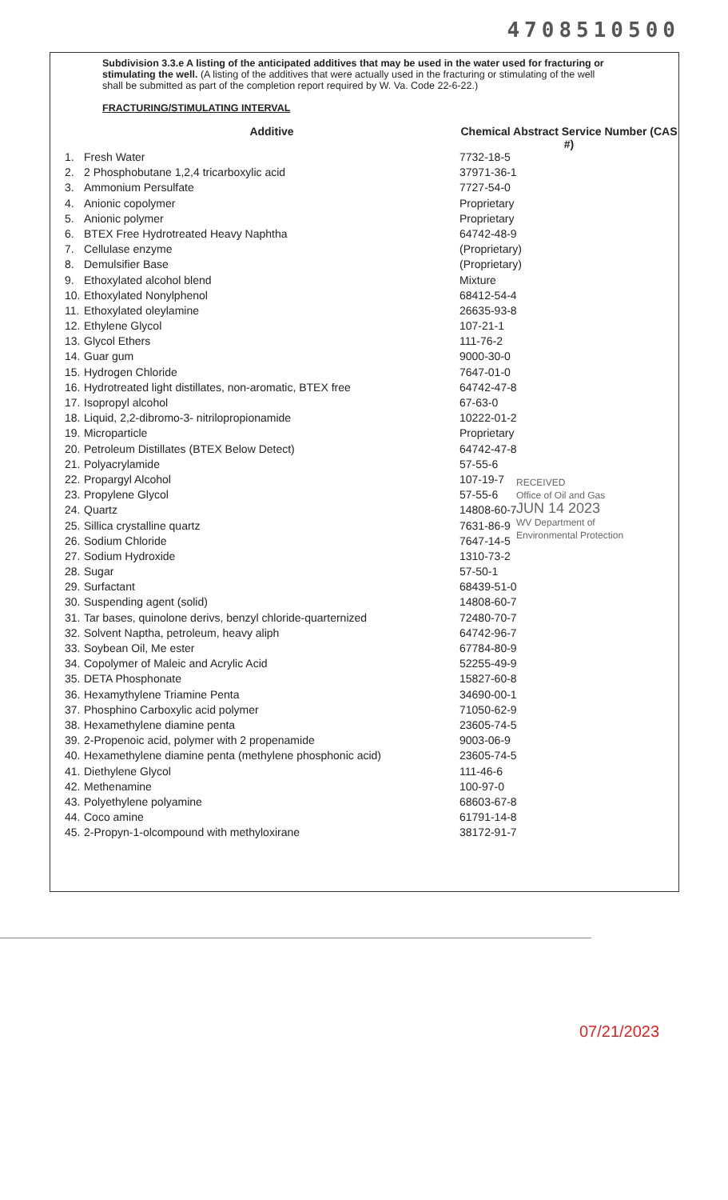4708510500
Subdivision 3.3.e A listing of the anticipated additives that may be used in the water used for fracturing or stimulating the well. (A listing of the additives that were actually used in the fracturing or stimulating of the well shall be submitted as part of the completion report required by W. Va. Code 22-6-22.)
FRACTURING/STIMULATING INTERVAL
| | Additive | Chemical Abstract Service Number (CAS #) |
| --- | --- | --- |
| 1. | Fresh Water | 7732-18-5 |
| 2. | 2 Phosphobutane 1,2,4 tricarboxylic acid | 37971-36-1 |
| 3. | Ammonium Persulfate | 7727-54-0 |
| 4. | Anionic copolymer | Proprietary |
| 5. | Anionic polymer | Proprietary |
| 6. | BTEX Free Hydrotreated Heavy Naphtha | 64742-48-9 |
| 7. | Cellulase enzyme | (Proprietary) |
| 8. | Demulsifier Base | (Proprietary) |
| 9. | Ethoxylated alcohol blend | Mixture |
| 10. | Ethoxylated Nonylphenol | 68412-54-4 |
| 11. | Ethoxylated oleylamine | 26635-93-8 |
| 12. | Ethylene Glycol | 107-21-1 |
| 13. | Glycol Ethers | 111-76-2 |
| 14. | Guar gum | 9000-30-0 |
| 15. | Hydrogen Chloride | 7647-01-0 |
| 16. | Hydrotreated light distillates, non-aromatic, BTEX free | 64742-47-8 |
| 17. | Isopropyl alcohol | 67-63-0 |
| 18. | Liquid, 2,2-dibromo-3- nitrilopropionamide | 10222-01-2 |
| 19. | Microparticle | Proprietary |
| 20. | Petroleum Distillates (BTEX Below Detect) | 64742-47-8 |
| 21. | Polyacrylamide | 57-55-6 |
| 22. | Propargyl Alcohol | 107-19-7 |
| 23. | Propylene Glycol | 57-55-6 |
| 24. | Quartz | 14808-60-7 |
| 25. | Sillica crystalline quartz | 7631-86-9 |
| 26. | Sodium Chloride | 7647-14-5 |
| 27. | Sodium Hydroxide | 1310-73-2 |
| 28. | Sugar | 57-50-1 |
| 29. | Surfactant | 68439-51-0 |
| 30. | Suspending agent (solid) | 14808-60-7 |
| 31. | Tar bases, quinolone derivs, benzyl chloride-quarternized | 72480-70-7 |
| 32. | Solvent Naptha, petroleum, heavy aliph | 64742-96-7 |
| 33. | Soybean Oil, Me ester | 67784-80-9 |
| 34. | Copolymer of Maleic and Acrylic Acid | 52255-49-9 |
| 35. | DETA Phosphonate | 15827-60-8 |
| 36. | Hexamythylene Triamine Penta | 34690-00-1 |
| 37. | Phosphino Carboxylic acid polymer | 71050-62-9 |
| 38. | Hexamethylene diamine penta | 23605-74-5 |
| 39. | 2-Propenoic acid, polymer with 2 propenamide | 9003-06-9 |
| 40. | Hexamethylene diamine penta (methylene phosphonic acid) | 23605-74-5 |
| 41. | Diethylene Glycol | 111-46-6 |
| 42. | Methenamine | 100-97-0 |
| 43. | Polyethylene polyamine | 68603-67-8 |
| 44. | Coco amine | 61791-14-8 |
| 45. | 2-Propyn-1-olcompound with methyloxirane | 38172-91-7 |
RECEIVED
Office of Oil and Gas
JUN 14 2023
WV Department of
Environmental Protection
07/21/2023